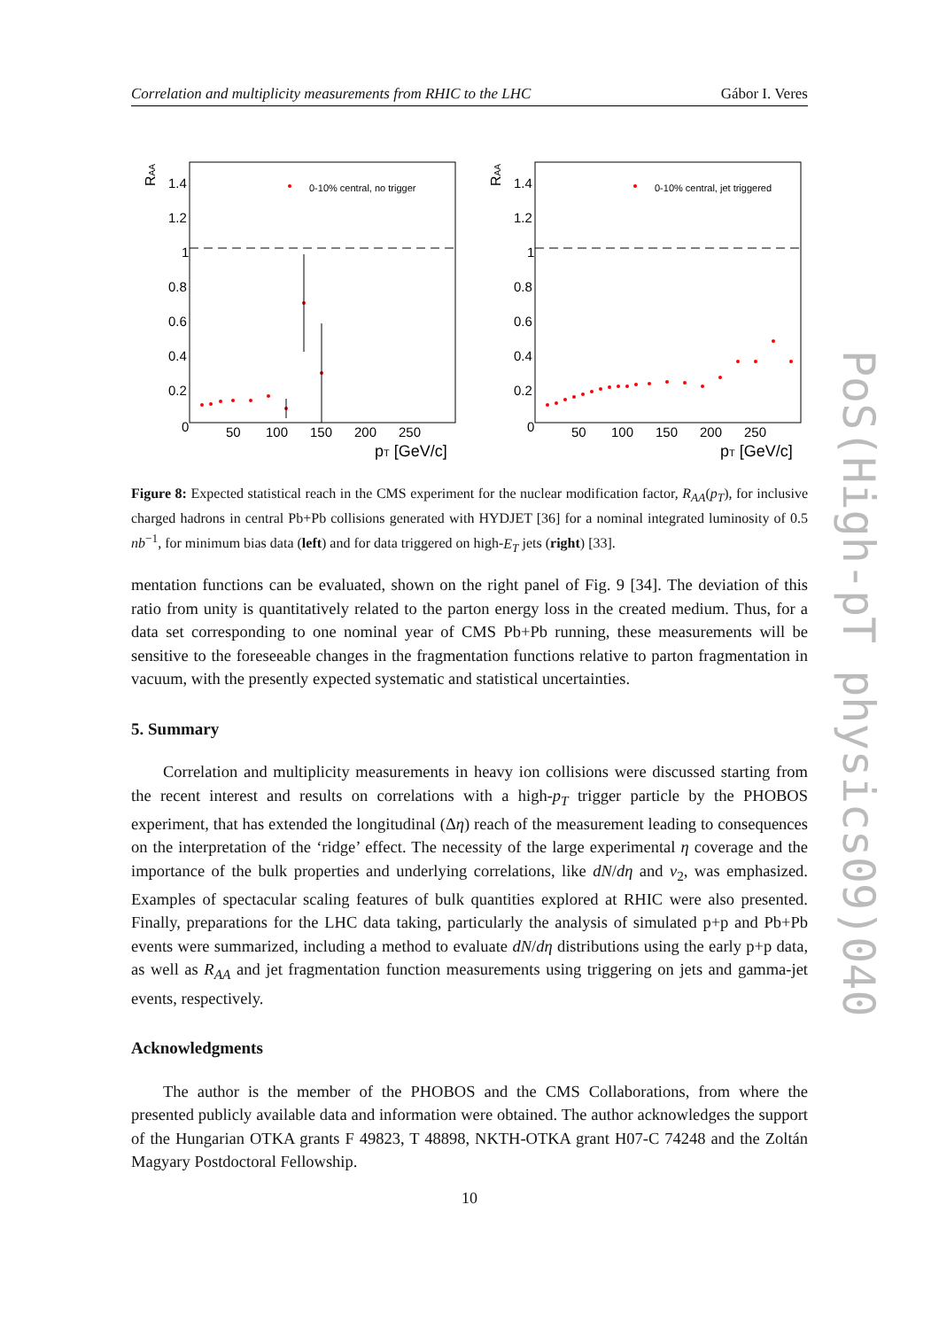Correlation and multiplicity measurements from RHIC to the LHC Gábor I. Veres
RAA
1.4
1.2
1
0.8
0.6
0.4
0.2
0
50
100
150
200
250
pT [GeV/c]
0-10% central, no trigger
RAA
1.4
1.2
1
0.8
0.6
0.4
0.2
0
50
100
150
200
250
pT [GeV/c]
0-10% central, jet triggered
Figure 8: Expected statistical reach in the CMS experiment for the nuclear modification factor, R<sub>AA</sub>(p<sub>T</sub>), for inclusive charged hadrons in central Pb+Pb collisions generated with HYDJET [36] for a nominal integrated luminosity of 0.5 nb<sup>−1</sup>, for minimum bias data (left) and for data triggered on high-E<sub>T</sub> jets (right) [33].
mentation functions can be evaluated, shown on the right panel of Fig. 9 [34]. The deviation of this ratio from unity is quantitatively related to the parton energy loss in the created medium. Thus, for a data set corresponding to one nominal year of CMS Pb+Pb running, these measurements will be sensitive to the foreseeable changes in the fragmentation functions relative to parton fragmentation in vacuum, with the presently expected systematic and statistical uncertainties.
5. Summary
Correlation and multiplicity measurements in heavy ion collisions were discussed starting from the recent interest and results on correlations with a high-p<sub>T</sub> trigger particle by the PHOBOS experiment, that has extended the longitudinal (Δη) reach of the measurement leading to consequences on the interpretation of the ‘ridge’ effect. The necessity of the large experimental η coverage and the importance of the bulk properties and underlying correlations, like dN/dη and v<sub>2</sub>, was emphasized. Examples of spectacular scaling features of bulk quantities explored at RHIC were also presented. Finally, preparations for the LHC data taking, particularly the analysis of simulated p+p and Pb+Pb events were summarized, including a method to evaluate dN/dη distributions using the early p+p data, as well as R<sub>AA</sub> and jet fragmentation function measurements using triggering on jets and gamma-jet events, respectively.
Acknowledgments
The author is the member of the PHOBOS and the CMS Collaborations, from where the presented publicly available data and information were obtained. The author acknowledges the support of the Hungarian OTKA grants F 49823, T 48898, NKTH-OTKA grant H07-C 74248 and the Zoltán Magyary Postdoctoral Fellowship.
PoS(High-pT physics09)040
10